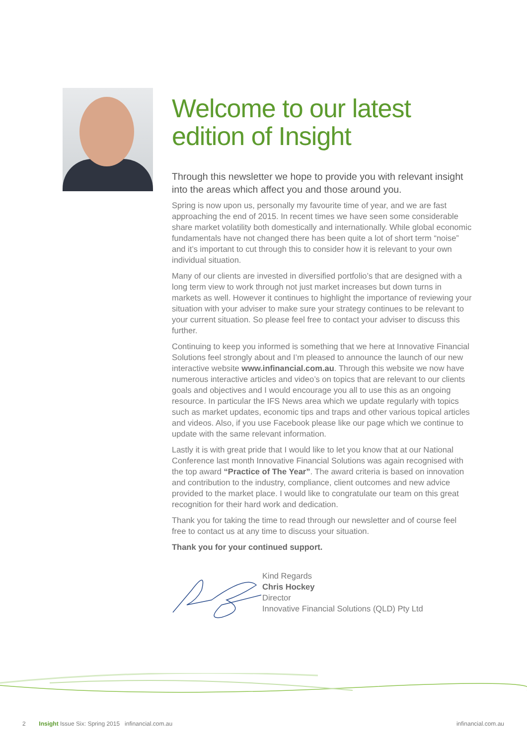Welcome to our latest edition of Insight
Through this newsletter we hope to provide you with relevant insight into the areas which affect you and those around you.
Spring is now upon us, personally my favourite time of year, and we are fast approaching the end of 2015. In recent times we have seen some considerable share market volatility both domestically and internationally. While global economic fundamentals have not changed there has been quite a lot of short term “noise” and it’s important to cut through this to consider how it is relevant to your own individual situation.
Many of our clients are invested in diversified portfolio’s that are designed with a long term view to work through not just market increases but down turns in markets as well. However it continues to highlight the importance of reviewing your situation with your adviser to make sure your strategy continues to be relevant to your current situation. So please feel free to contact your adviser to discuss this further.
Continuing to keep you informed is something that we here at Innovative Financial Solutions feel strongly about and I’m pleased to announce the launch of our new interactive website www.infinancial.com.au. Through this website we now have numerous interactive articles and video’s on topics that are relevant to our clients goals and objectives and I would encourage you all to use this as an ongoing resource. In particular the IFS News area which we update regularly with topics such as market updates, economic tips and traps and other various topical articles and videos. Also, if you use Facebook please like our page which we continue to update with the same relevant information.
Lastly it is with great pride that I would like to let you know that at our National Conference last month Innovative Financial Solutions was again recognised with the top award “Practice of The Year”. The award criteria is based on innovation and contribution to the industry, compliance, client outcomes and new advice provided to the market place. I would like to congratulate our team on this great recognition for their hard work and dedication.
Thank you for taking the time to read through our newsletter and of course feel free to contact us at any time to discuss your situation.
Thank you for your continued support.
Kind Regards
Chris Hockey
Director
Innovative Financial Solutions (QLD) Pty Ltd
2 Insight Issue Six: Spring 2015 infinancial.com.au infinancial.com.au